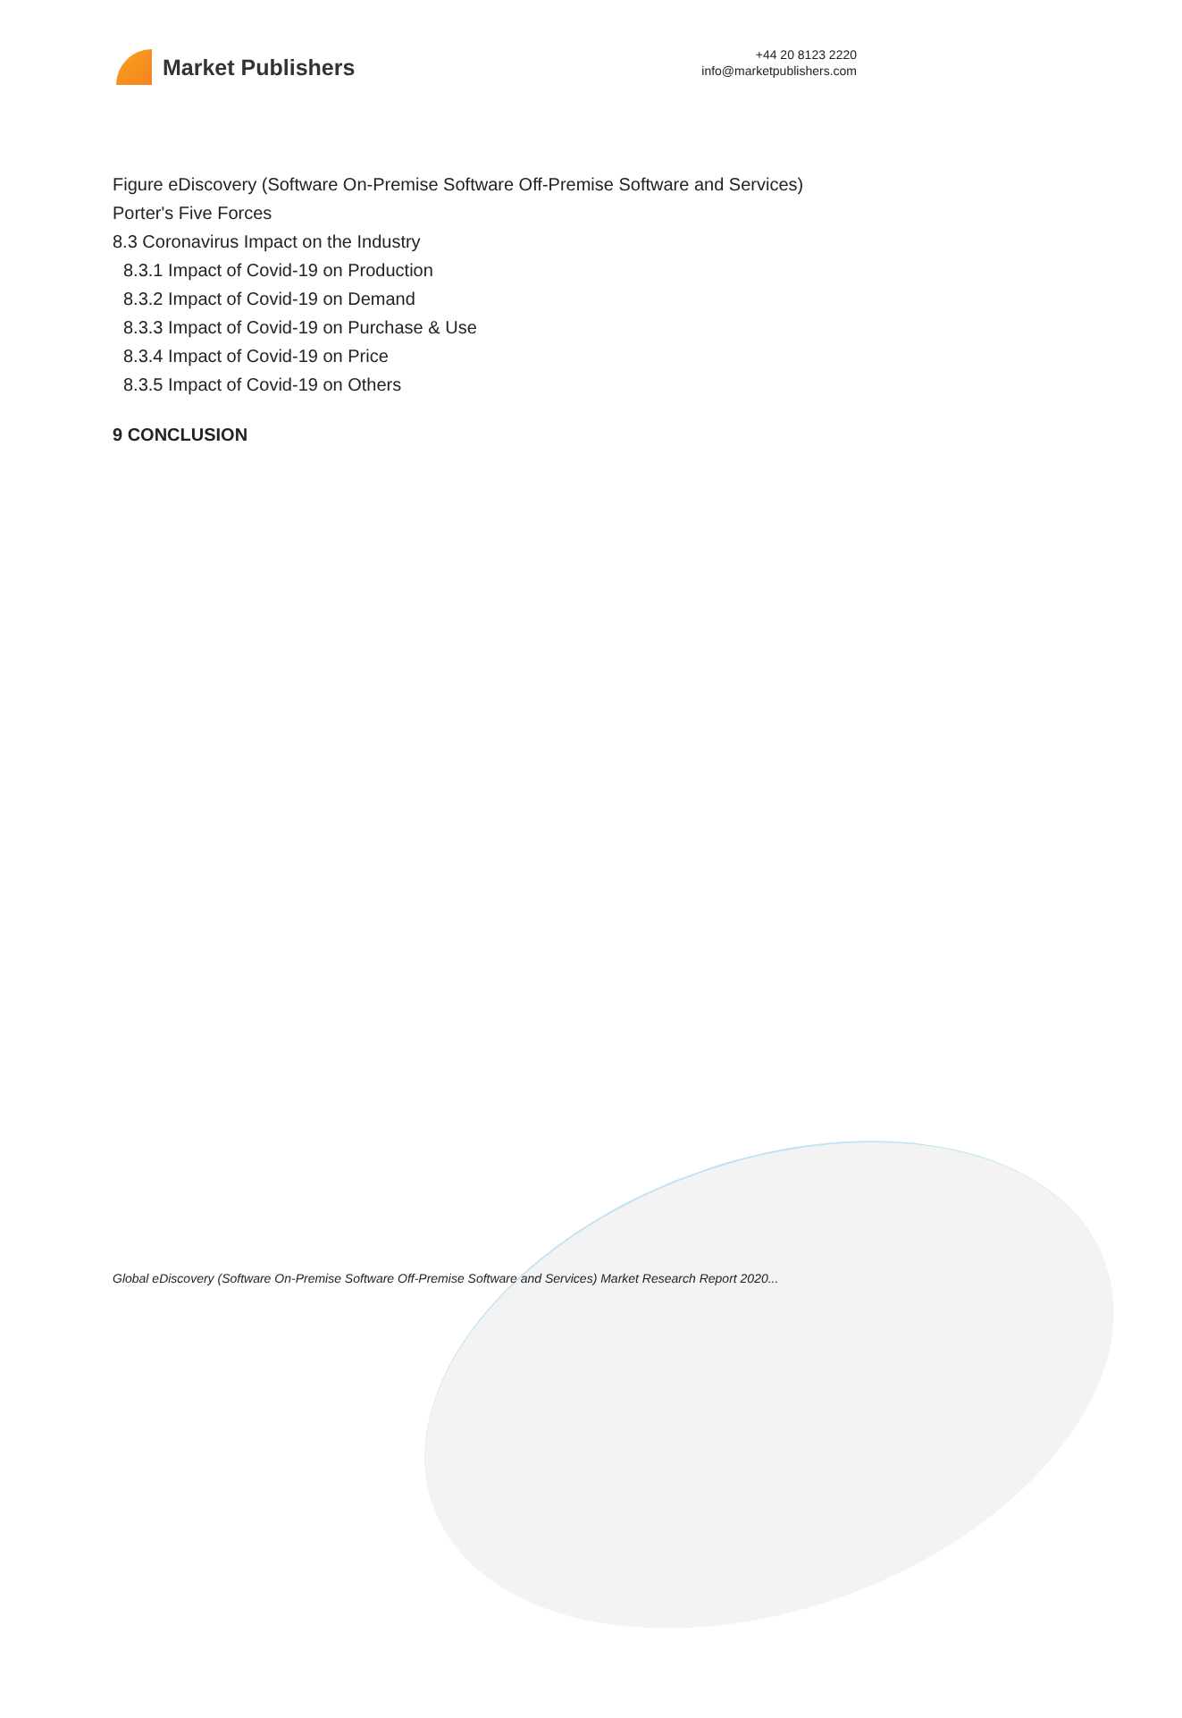Market Publishers
+44 20 8123 2220
info@marketpublishers.com
Figure eDiscovery (Software On-Premise Software Off-Premise Software and Services) Porter's Five Forces
8.3 Coronavirus Impact on the Industry
8.3.1 Impact of Covid-19 on Production
8.3.2 Impact of Covid-19 on Demand
8.3.3 Impact of Covid-19 on Purchase & Use
8.3.4 Impact of Covid-19 on Price
8.3.5 Impact of Covid-19 on Others
9 CONCLUSION
Global eDiscovery (Software On-Premise Software Off-Premise Software and Services) Market Research Report 2020...